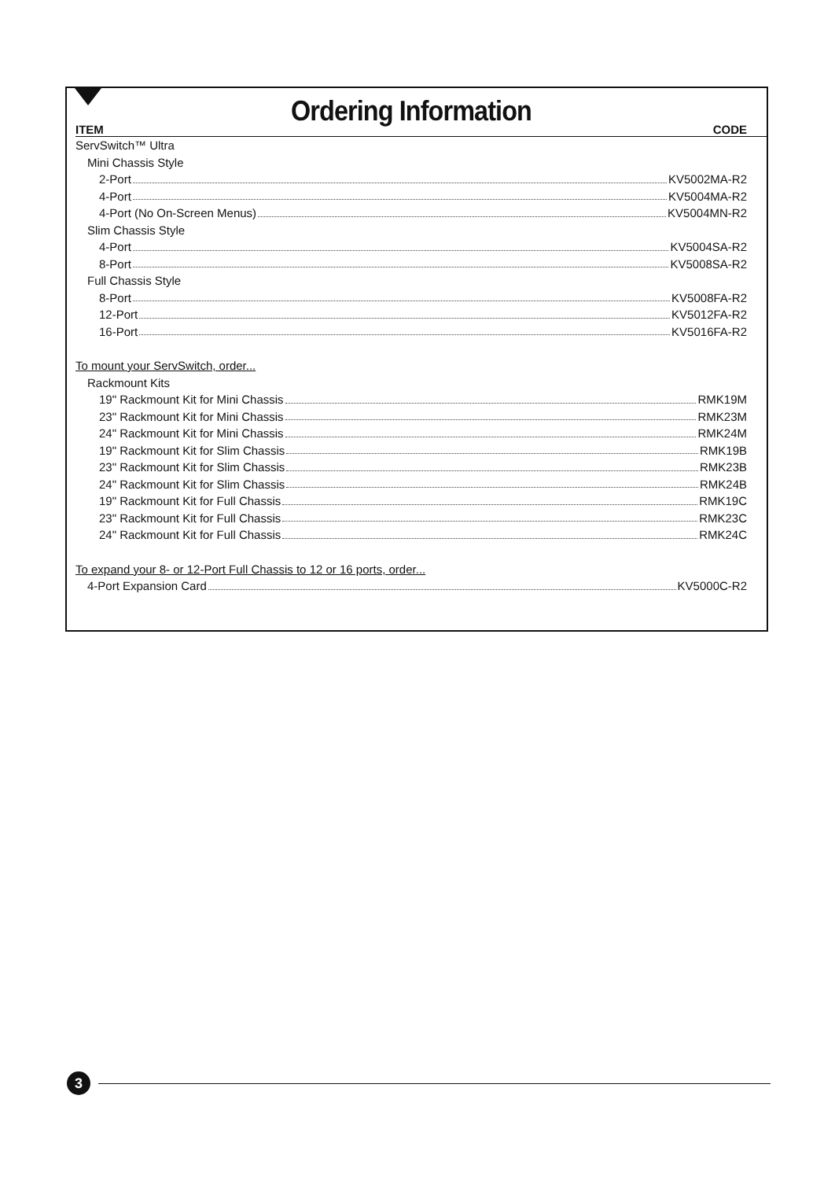Ordering Information
ITEM CODE
ServSwitch™ Ultra
Mini Chassis Style
2-Port KV5002MA-R2
4-Port KV5004MA-R2
4-Port (No On-Screen Menus) KV5004MN-R2
Slim Chassis Style
4-Port KV5004SA-R2
8-Port KV5008SA-R2
Full Chassis Style
8-Port KV5008FA-R2
12-Port KV5012FA-R2
16-Port KV5016FA-R2
To mount your ServSwitch, order...
Rackmount Kits
19" Rackmount Kit for Mini Chassis RMK19M
23" Rackmount Kit for Mini Chassis RMK23M
24" Rackmount Kit for Mini Chassis RMK24M
19" Rackmount Kit for Slim Chassis RMK19B
23" Rackmount Kit for Slim Chassis RMK23B
24" Rackmount Kit for Slim Chassis RMK24B
19" Rackmount Kit for Full Chassis RMK19C
23" Rackmount Kit for Full Chassis RMK23C
24" Rackmount Kit for Full Chassis RMK24C
To expand your 8- or 12-Port Full Chassis to 12 or 16 ports, order...
4-Port Expansion Card KV5000C-R2
3